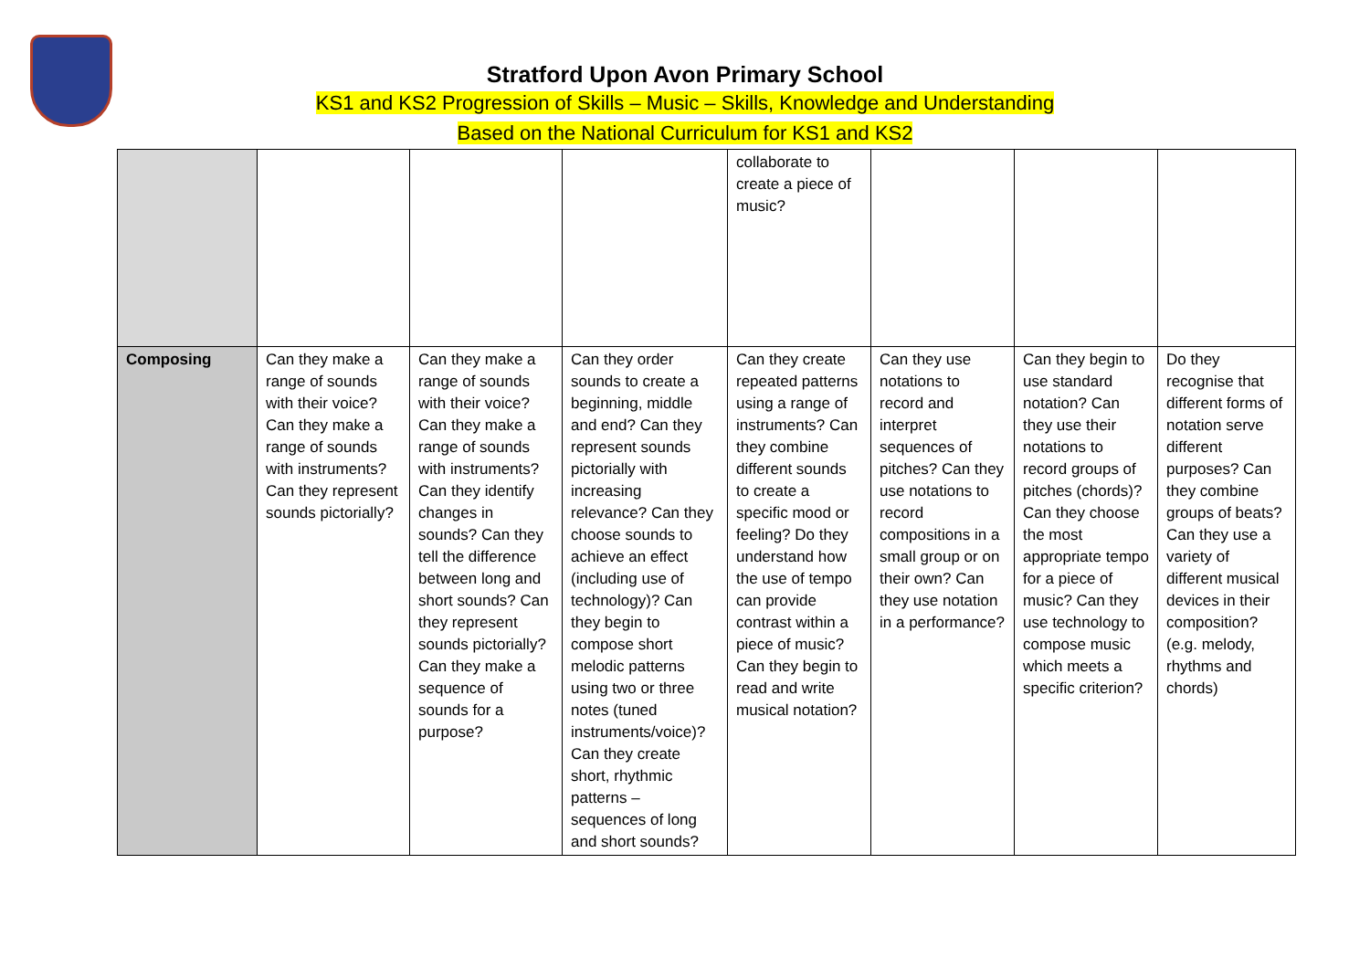Stratford Upon Avon Primary School
KS1 and KS2 Progression of Skills – Music – Skills, Knowledge and Understanding
Based on the National Curriculum for KS1 and KS2
| | | | | collaborate to create a piece of music? | | | |
| Composing | Can they make a range of sounds with their voice? Can they make a range of sounds with instruments? Can they represent sounds pictorially? | Can they make a range of sounds with their voice? Can they make a range of sounds with instruments? Can they identify changes in sounds? Can they tell the difference between long and short sounds? Can they represent sounds pictorially? Can they make a sequence of sounds for a purpose? | Can they order sounds to create a beginning, middle and end? Can they represent sounds pictorially with increasing relevance? Can they choose sounds to achieve an effect (including use of technology)? Can they begin to compose short melodic patterns using two or three notes (tuned instruments/voice)? Can they create short, rhythmic patterns – sequences of long and short sounds? | Can they create repeated patterns using a range of instruments? Can they combine different sounds to create a specific mood or feeling? Do they understand how the use of tempo can provide contrast within a piece of music? Can they begin to read and write musical notation? | Can they use notations to record and interpret sequences of pitches? Can they use notations to record compositions in a small group or on their own? Can they use notation in a performance? | Can they begin to use standard notation? Can they use their notations to record groups of pitches (chords)? Can they choose the most appropriate tempo for a piece of music? Can they use technology to compose music which meets a specific criterion? | Do they recognise that different forms of notation serve different purposes? Can they combine groups of beats? Can they use a variety of different musical devices in their composition? (e.g. melody, rhythms and chords) |